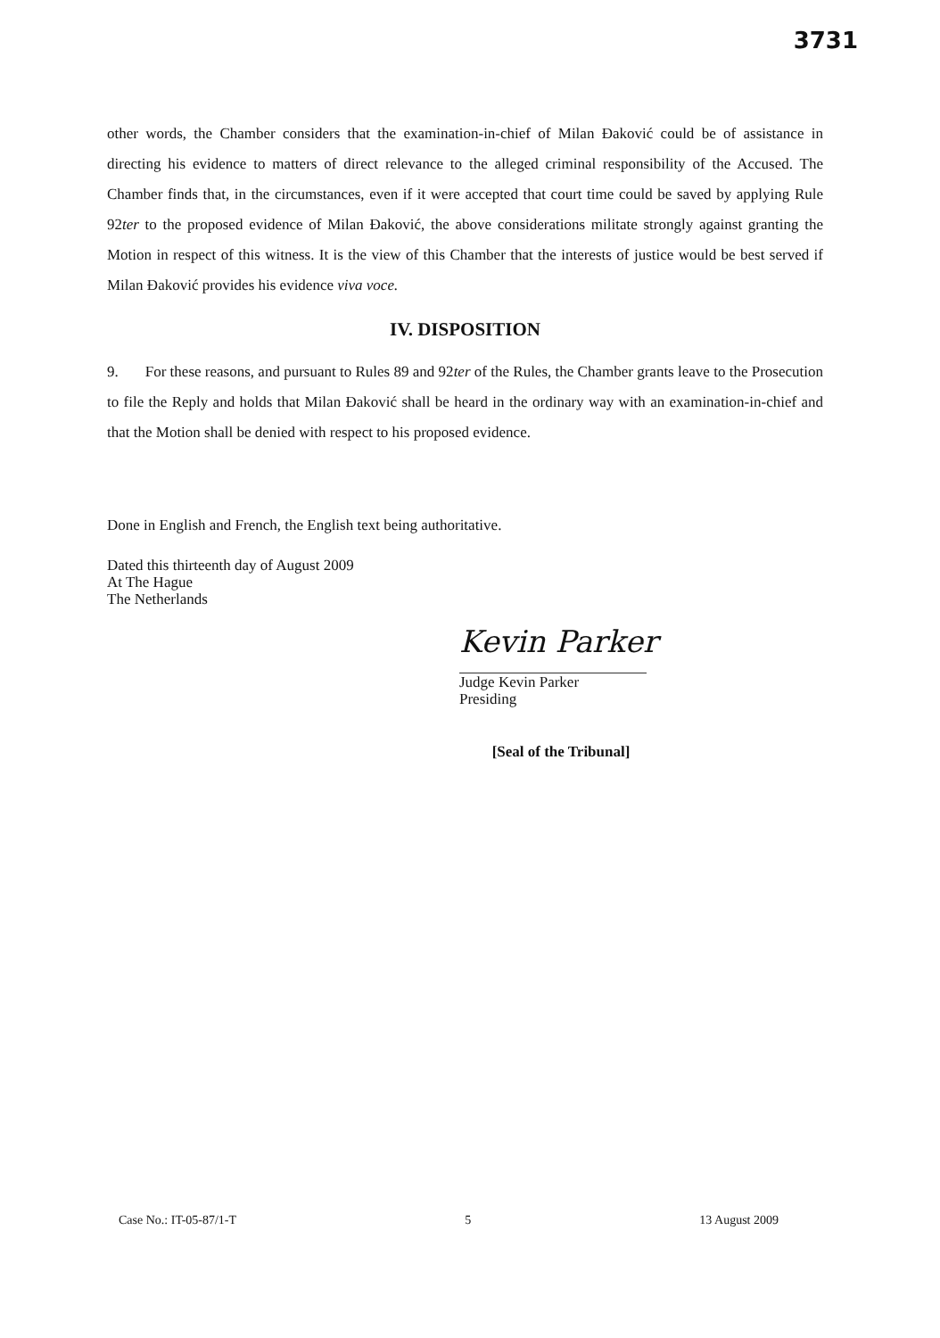3731
other words, the Chamber considers that the examination-in-chief of Milan Đaković could be of assistance in directing his evidence to matters of direct relevance to the alleged criminal responsibility of the Accused. The Chamber finds that, in the circumstances, even if it were accepted that court time could be saved by applying Rule 92ter to the proposed evidence of Milan Đaković, the above considerations militate strongly against granting the Motion in respect of this witness. It is the view of this Chamber that the interests of justice would be best served if Milan Đaković provides his evidence viva voce.
IV. DISPOSITION
9. For these reasons, and pursuant to Rules 89 and 92ter of the Rules, the Chamber grants leave to the Prosecution to file the Reply and holds that Milan Đaković shall be heard in the ordinary way with an examination-in-chief and that the Motion shall be denied with respect to his proposed evidence.
Done in English and French, the English text being authoritative.
Dated this thirteenth day of August 2009
At The Hague
The Netherlands
Kevin Parker
Judge Kevin Parker
Presiding
[Seal of the Tribunal]
Case No.: IT-05-87/1-T 5 13 August 2009